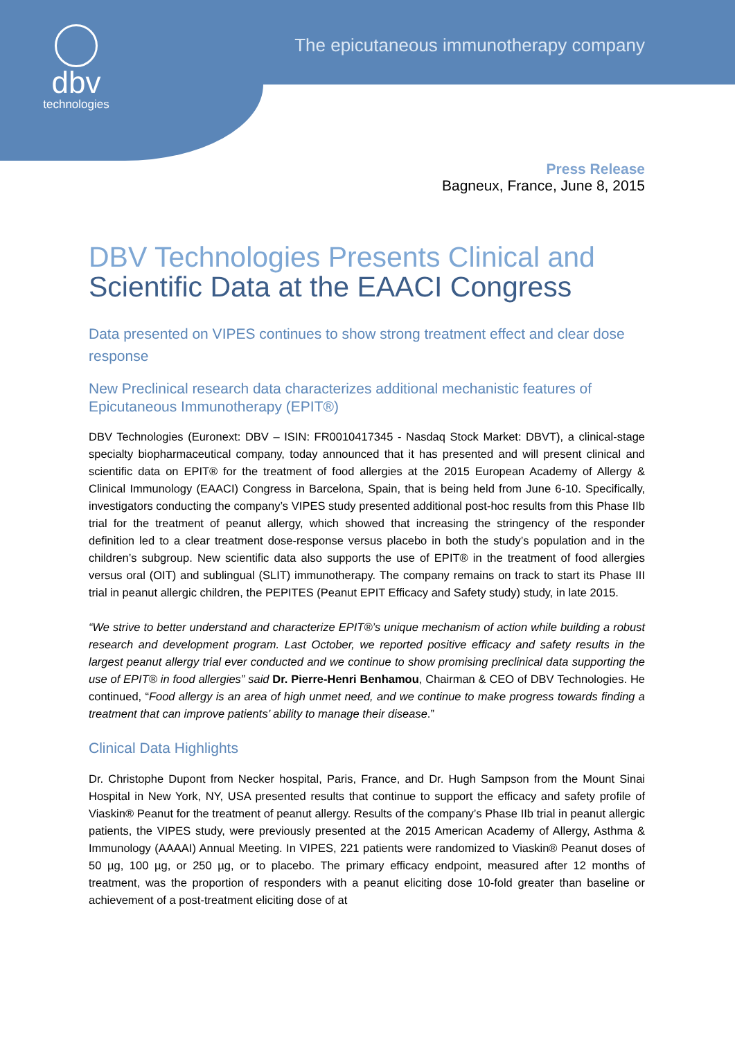dbv
technologies
The epicutaneous immunotherapy company
Press Release
Bagneux, France, June 8, 2015
DBV Technologies Presents Clinical and
Scientific Data at the EAACI Congress
Data presented on VIPES continues to show strong treatment effect and clear dose response
New Preclinical research data characterizes additional mechanistic features of Epicutaneous Immunotherapy (EPIT®)
DBV Technologies (Euronext: DBV – ISIN: FR0010417345 - Nasdaq Stock Market: DBVT), a clinical-stage specialty biopharmaceutical company, today announced that it has presented and will present clinical and scientific data on EPIT® for the treatment of food allergies at the 2015 European Academy of Allergy & Clinical Immunology (EAACI) Congress in Barcelona, Spain, that is being held from June 6-10. Specifically, investigators conducting the company’s VIPES study presented additional post-hoc results from this Phase IIb trial for the treatment of peanut allergy, which showed that increasing the stringency of the responder definition led to a clear treatment dose-response versus placebo in both the study’s population and in the children’s subgroup. New scientific data also supports the use of EPIT® in the treatment of food allergies versus oral (OIT) and sublingual (SLIT) immunotherapy. The company remains on track to start its Phase III trial in peanut allergic children, the PEPITES (Peanut EPIT Efficacy and Safety study) study, in late 2015.
“We strive to better understand and characterize EPIT®’s unique mechanism of action while building a robust research and development program. Last October, we reported positive efficacy and safety results in the largest peanut allergy trial ever conducted and we continue to show promising preclinical data supporting the use of EPIT® in food allergies” said Dr. Pierre-Henri Benhamou, Chairman & CEO of DBV Technologies. He continued, “Food allergy is an area of high unmet need, and we continue to make progress towards finding a treatment that can improve patients’ ability to manage their disease.”
Clinical Data Highlights
Dr. Christophe Dupont from Necker hospital, Paris, France, and Dr. Hugh Sampson from the Mount Sinai Hospital in New York, NY, USA presented results that continue to support the efficacy and safety profile of Viaskin® Peanut for the treatment of peanut allergy. Results of the company’s Phase IIb trial in peanut allergic patients, the VIPES study, were previously presented at the 2015 American Academy of Allergy, Asthma & Immunology (AAAAI) Annual Meeting. In VIPES, 221 patients were randomized to Viaskin® Peanut doses of 50 µg, 100 µg, or 250 µg, or to placebo. The primary efficacy endpoint, measured after 12 months of treatment, was the proportion of responders with a peanut eliciting dose 10-fold greater than baseline or achievement of a post-treatment eliciting dose of at